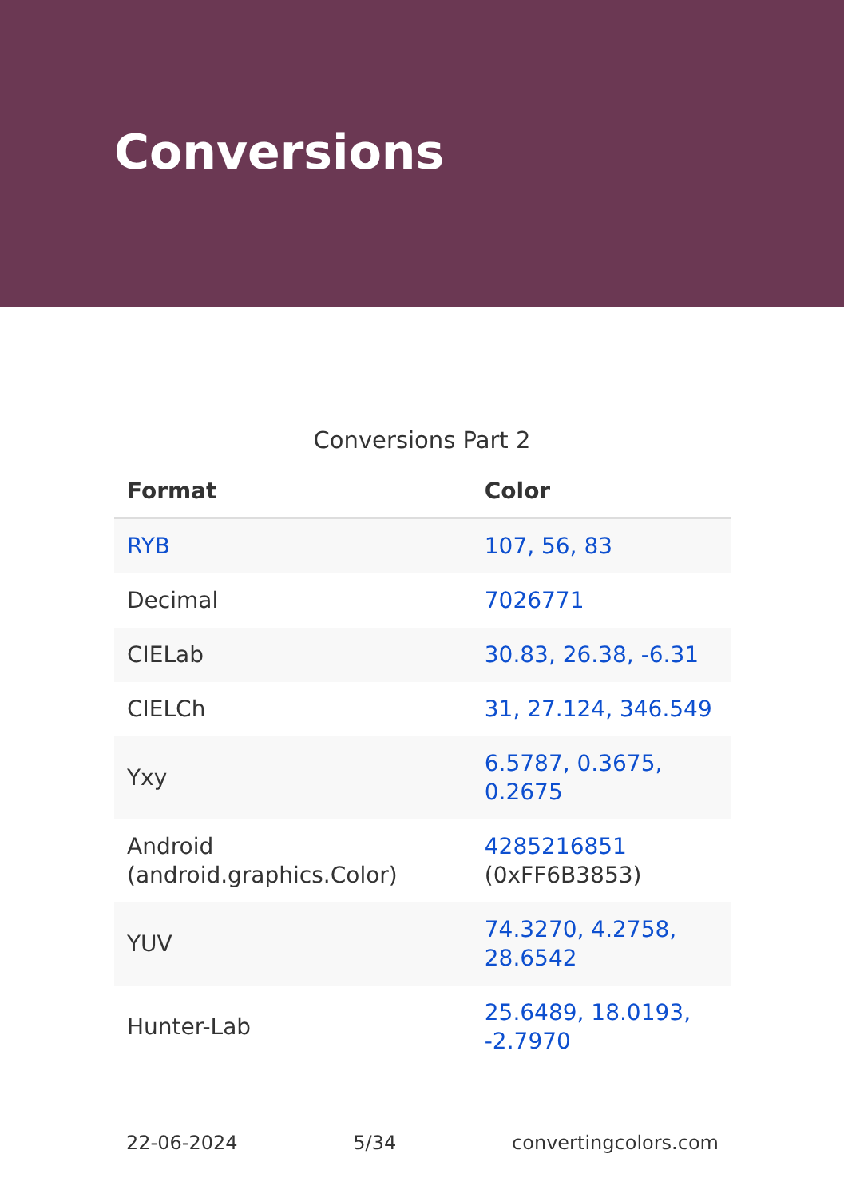Conversions
Conversions Part 2
| Format | Color |
| --- | --- |
| RYB | 107, 56, 83 |
| Decimal | 7026771 |
| CIELab | 30.83, 26.38, -6.31 |
| CIELCh | 31, 27.124, 346.549 |
| Yxy | 6.5787, 0.3675, 0.2675 |
| Android (android.graphics.Color) | 4285216851 (0xFF6B3853) |
| YUV | 74.3270, 4.2758, 28.6542 |
| Hunter-Lab | 25.6489, 18.0193, -2.7970 |
22-06-2024 5/34 convertingcolors.com